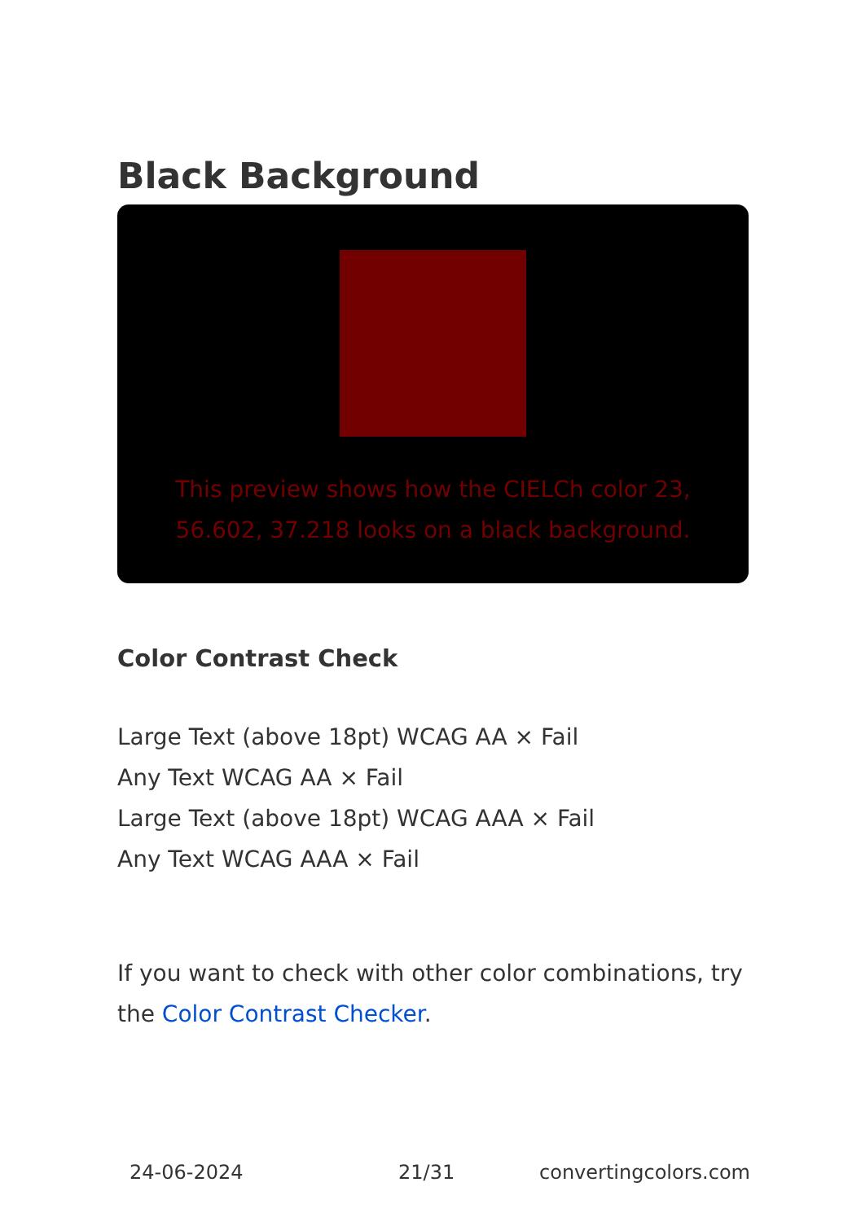Black Background
This preview shows how the CIELCh color 23, 56.602, 37.218 looks on a black background.
Color Contrast Check
Large Text (above 18pt) WCAG AA × Fail
Any Text WCAG AA × Fail
Large Text (above 18pt) WCAG AAA × Fail
Any Text WCAG AAA × Fail
If you want to check with other color combinations, try the Color Contrast Checker.
24-06-2024 21/31 convertingcolors.com